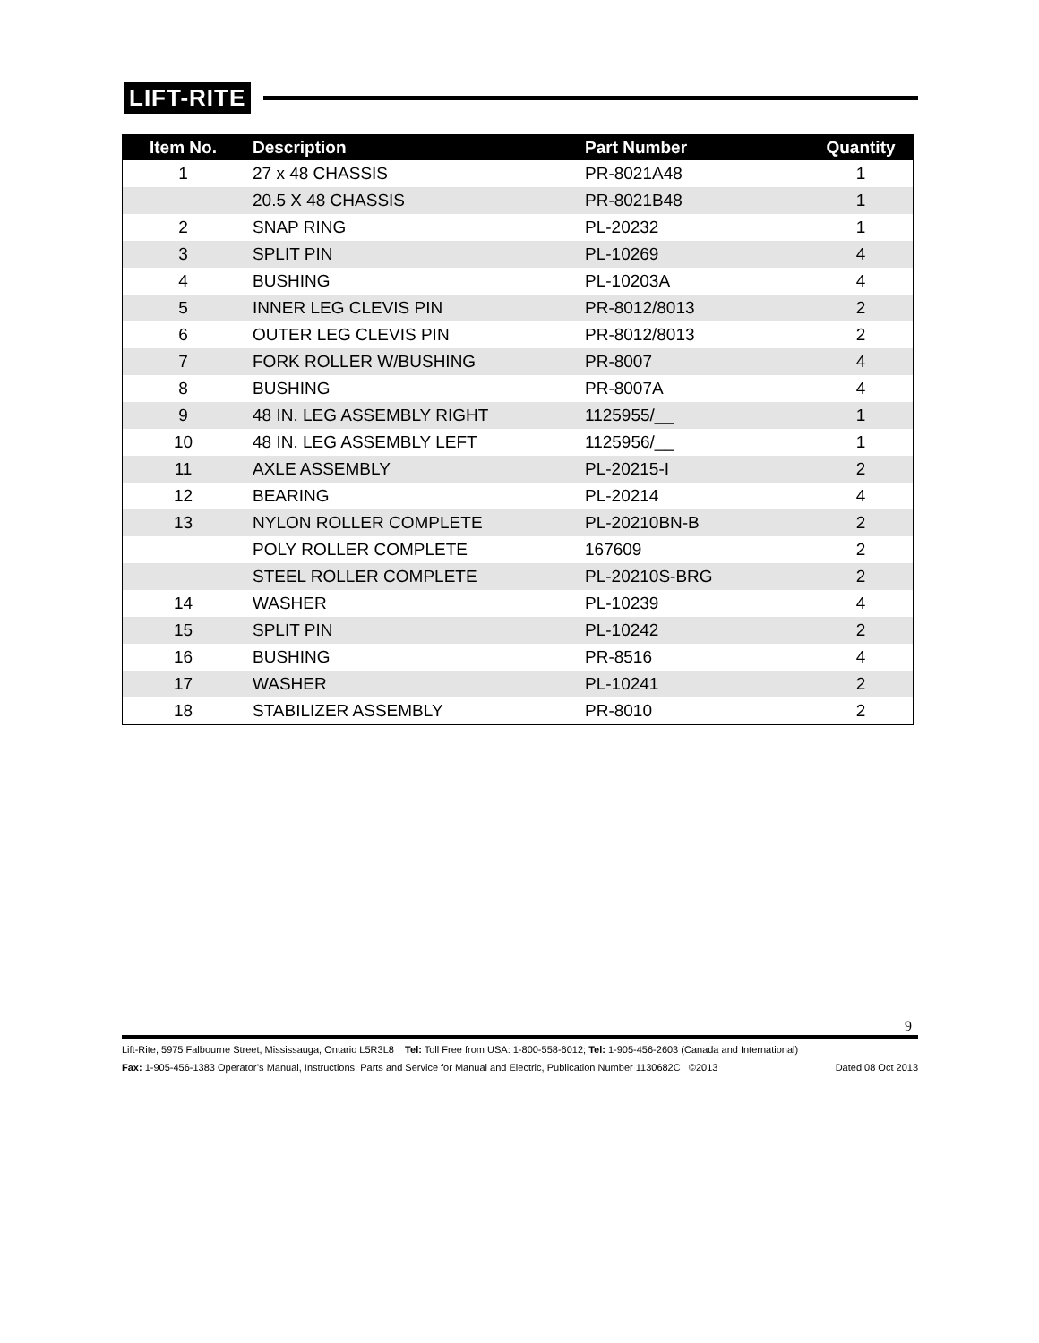LIFT-RITE
| Item No. | Description | Part Number | Quantity |
| --- | --- | --- | --- |
| 1 | 27 x 48 CHASSIS | PR-8021A48 | 1 |
| | 20.5 X 48 CHASSIS | PR-8021B48 | 1 |
| 2 | SNAP RING | PL-20232 | 1 |
| 3 | SPLIT PIN | PL-10269 | 4 |
| 4 | BUSHING | PL-10203A | 4 |
| 5 | INNER LEG CLEVIS PIN | PR-8012/8013 | 2 |
| 6 | OUTER LEG CLEVIS PIN | PR-8012/8013 | 2 |
| 7 | FORK ROLLER W/BUSHING | PR-8007 | 4 |
| 8 | BUSHING | PR-8007A | 4 |
| 9 | 48 IN. LEG ASSEMBLY RIGHT | 1125955/__ | 1 |
| 10 | 48 IN. LEG ASSEMBLY LEFT | 1125956/__ | 1 |
| 11 | AXLE ASSEMBLY | PL-20215-I | 2 |
| 12 | BEARING | PL-20214 | 4 |
| 13 | NYLON ROLLER COMPLETE | PL-20210BN-B | 2 |
| | POLY ROLLER COMPLETE | 167609 | 2 |
| | STEEL ROLLER COMPLETE | PL-20210S-BRG | 2 |
| 14 | WASHER | PL-10239 | 4 |
| 15 | SPLIT PIN | PL-10242 | 2 |
| 16 | BUSHING | PR-8516 | 4 |
| 17 | WASHER | PL-10241 | 2 |
| 18 | STABILIZER ASSEMBLY | PR-8010 | 2 |
9
Lift-Rite, 5975 Falbourne Street, Mississauga, Ontario L5R3L8 Tel: Toll Free from USA: 1-800-558-6012; Tel: 1-905-456-2603 (Canada and International)
Fax: 1-905-456-1383 Operator’s Manual, Instructions, Parts and Service for Manual and Electric, Publication Number 1130682C ©2013 Dated 08 Oct 2013